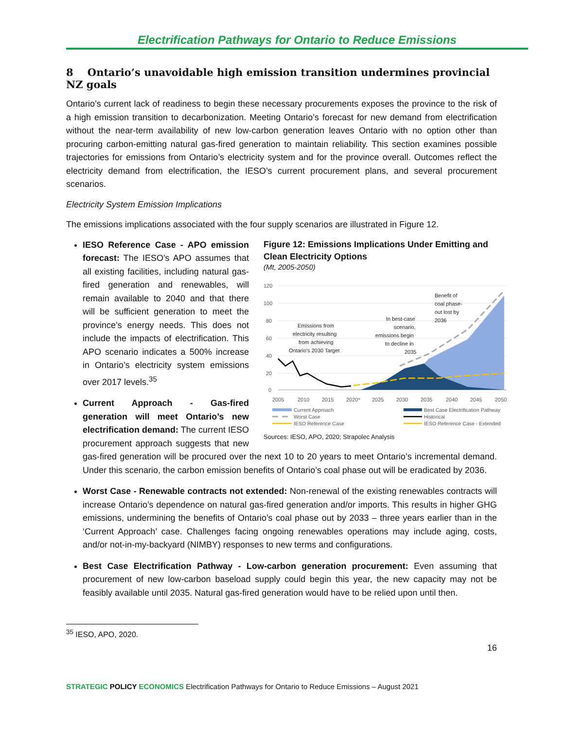Electrification Pathways for Ontario to Reduce Emissions
8 Ontario’s unavoidable high emission transition undermines provincial NZ goals
Ontario’s current lack of readiness to begin these necessary procurements exposes the province to the risk of a high emission transition to decarbonization. Meeting Ontario’s forecast for new demand from electrification without the near-term availability of new low-carbon generation leaves Ontario with no option other than procuring carbon-emitting natural gas-fired generation to maintain reliability. This section examines possible trajectories for emissions from Ontario’s electricity system and for the province overall. Outcomes reflect the electricity demand from electrification, the IESO’s current procurement plans, and several procurement scenarios.
Electricity System Emission Implications
The emissions implications associated with the four supply scenarios are illustrated in Figure 12.
Figure 12: Emissions Implications Under Emitting and Clean Electricity Options
(Mt, 2005-2050)
120
100
80
60
40
20
0
2005
2010
2015
2020*
2025
2030
2035
2040
2045
2050
Emissions from
electricity resulting
from achieving
Ontario's 2030 Target
In best-case
scenario,
emissions begin
to decline in
2035
Benefit of
coal phase-
out lost by
2036
Current Approach
Best Case Electrification Pathway
Worst Case
Historical
IESO Reference Case
IESO Reference Case - Extended
Sources: IESO, APO, 2020; Strapolec Analysis
IESO Reference Case - APO emission forecast: The IESO’s APO assumes that all existing facilities, including natural gas-fired generation and renewables, will remain available to 2040 and that there will be sufficient generation to meet the province’s energy needs. This does not include the impacts of electrification. This APO scenario indicates a 500% increase in Ontario’s electricity system emissions over 2017 levels.<sup>35</sup>
Current Approach - Gas-fired generation will meet Ontario’s new electrification demand: The current IESO procurement approach suggests that new gas-fired generation will be procured over the next 10 to 20 years to meet Ontario’s incremental demand. Under this scenario, the carbon emission benefits of Ontario’s coal phase out will be eradicated by 2036.
Worst Case - Renewable contracts not extended: Non-renewal of the existing renewables contracts will increase Ontario’s dependence on natural gas-fired generation and/or imports. This results in higher GHG emissions, undermining the benefits of Ontario’s coal phase out by 2033 – three years earlier than in the ‘Current Approach’ case. Challenges facing ongoing renewables operations may include aging, costs, and/or not-in-my-backyard (NIMBY) responses to new terms and configurations.
Best Case Electrification Pathway - Low-carbon generation procurement: Even assuming that procurement of new low-carbon baseload supply could begin this year, the new capacity may not be feasibly available until 2035. Natural gas-fired generation would have to be relied upon until then.
<sup>35</sup> IESO, APO, 2020.
16
STRATEGIC POLICY ECONOMICS Electrification Pathways for Ontario to Reduce Emissions – August 2021